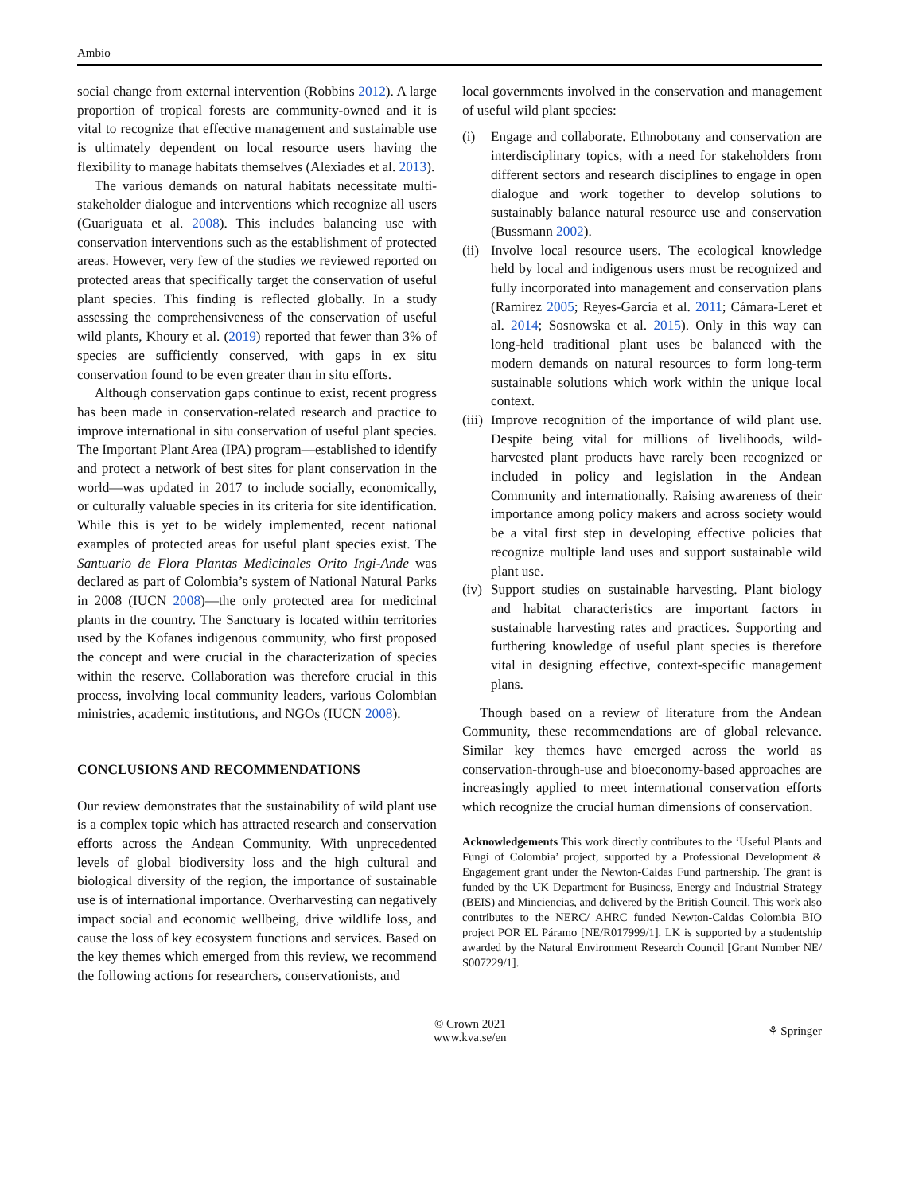Ambio
social change from external intervention (Robbins 2012). A large proportion of tropical forests are community-owned and it is vital to recognize that effective management and sustainable use is ultimately dependent on local resource users having the flexibility to manage habitats themselves (Alexiades et al. 2013).
The various demands on natural habitats necessitate multi-stakeholder dialogue and interventions which recognize all users (Guariguata et al. 2008). This includes balancing use with conservation interventions such as the establishment of protected areas. However, very few of the studies we reviewed reported on protected areas that specifically target the conservation of useful plant species. This finding is reflected globally. In a study assessing the comprehensiveness of the conservation of useful wild plants, Khoury et al. (2019) reported that fewer than 3% of species are sufficiently conserved, with gaps in ex situ conservation found to be even greater than in situ efforts.
Although conservation gaps continue to exist, recent progress has been made in conservation-related research and practice to improve international in situ conservation of useful plant species. The Important Plant Area (IPA) program—established to identify and protect a network of best sites for plant conservation in the world—was updated in 2017 to include socially, economically, or culturally valuable species in its criteria for site identification. While this is yet to be widely implemented, recent national examples of protected areas for useful plant species exist. The Santuario de Flora Plantas Medicinales Orito Ingi-Ande was declared as part of Colombia’s system of National Natural Parks in 2008 (IUCN 2008)—the only protected area for medicinal plants in the country. The Sanctuary is located within territories used by the Kofanes indigenous community, who first proposed the concept and were crucial in the characterization of species within the reserve. Collaboration was therefore crucial in this process, involving local community leaders, various Colombian ministries, academic institutions, and NGOs (IUCN 2008).
CONCLUSIONS AND RECOMMENDATIONS
Our review demonstrates that the sustainability of wild plant use is a complex topic which has attracted research and conservation efforts across the Andean Community. With unprecedented levels of global biodiversity loss and the high cultural and biological diversity of the region, the importance of sustainable use is of international importance. Overharvesting can negatively impact social and economic wellbeing, drive wildlife loss, and cause the loss of key ecosystem functions and services. Based on the key themes which emerged from this review, we recommend the following actions for researchers, conservationists, and
local governments involved in the conservation and management of useful wild plant species:
(i) Engage and collaborate. Ethnobotany and conservation are interdisciplinary topics, with a need for stakeholders from different sectors and research disciplines to engage in open dialogue and work together to develop solutions to sustainably balance natural resource use and conservation (Bussmann 2002).
(ii) Involve local resource users. The ecological knowledge held by local and indigenous users must be recognized and fully incorporated into management and conservation plans (Ramirez 2005; Reyes-García et al. 2011; Cámara-Leret et al. 2014; Sosnowska et al. 2015). Only in this way can long-held traditional plant uses be balanced with the modern demands on natural resources to form long-term sustainable solutions which work within the unique local context.
(iii) Improve recognition of the importance of wild plant use. Despite being vital for millions of livelihoods, wild-harvested plant products have rarely been recognized or included in policy and legislation in the Andean Community and internationally. Raising awareness of their importance among policy makers and across society would be a vital first step in developing effective policies that recognize multiple land uses and support sustainable wild plant use.
(iv) Support studies on sustainable harvesting. Plant biology and habitat characteristics are important factors in sustainable harvesting rates and practices. Supporting and furthering knowledge of useful plant species is therefore vital in designing effective, context-specific management plans.
Though based on a review of literature from the Andean Community, these recommendations are of global relevance. Similar key themes have emerged across the world as conservation-through-use and bioeconomy-based approaches are increasingly applied to meet international conservation efforts which recognize the crucial human dimensions of conservation.
Acknowledgements This work directly contributes to the ‘Useful Plants and Fungi of Colombia’ project, supported by a Professional Development & Engagement grant under the Newton-Caldas Fund partnership. The grant is funded by the UK Department for Business, Energy and Industrial Strategy (BEIS) and Minciencias, and delivered by the British Council. This work also contributes to the NERC/ AHRC funded Newton-Caldas Colombia BIO project POR EL Páramo [NE/R017999/1]. LK is supported by a studentship awarded by the Natural Environment Research Council [Grant Number NE/ S007229/1].
© Crown 2021
www.kva.se/en
⚘ Springer